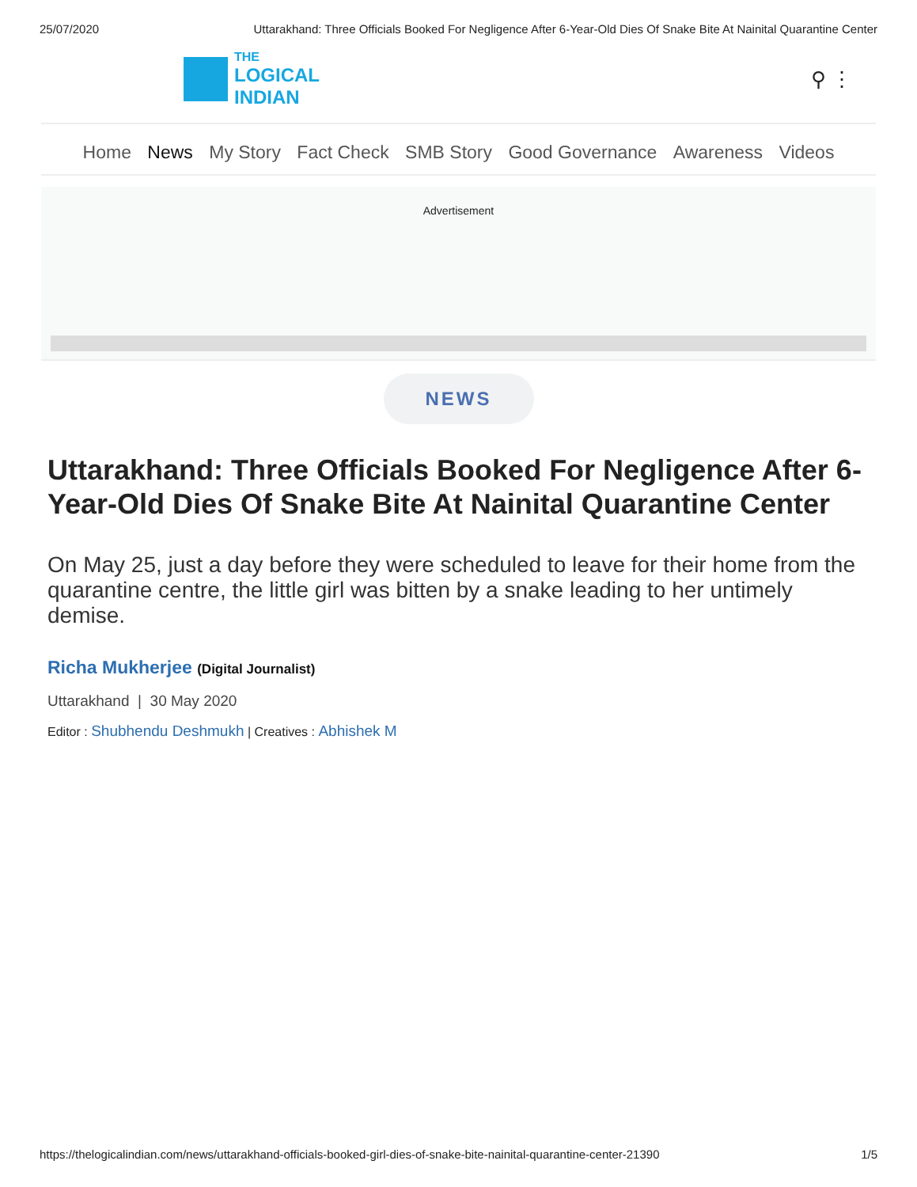25/07/2020 Uttarakhand: Three Officials Booked For Negligence After 6-Year-Old Dies Of Snake Bite At Nainital Quarantine Center
THE
LOGICAL
INDIAN
⚲ ⋮
Home News My Story Fact Check SMB Story Good Governance Awareness Videos
Advertisement
NEWS
Uttarakhand: Three Officials Booked For Negligence After 6-Year-Old Dies Of Snake Bite At Nainital Quarantine Center
On May 25, just a day before they were scheduled to leave for their home from the quarantine centre, the little girl was bitten by a snake leading to her untimely demise.
Richa Mukherjee (Digital Journalist)
Uttarakhand | 30 May 2020
Editor : Shubhendu Deshmukh | Creatives : Abhishek M
https://thelogicalindian.com/news/uttarakhand-officials-booked-girl-dies-of-snake-bite-nainital-quarantine-center-21390 1/5